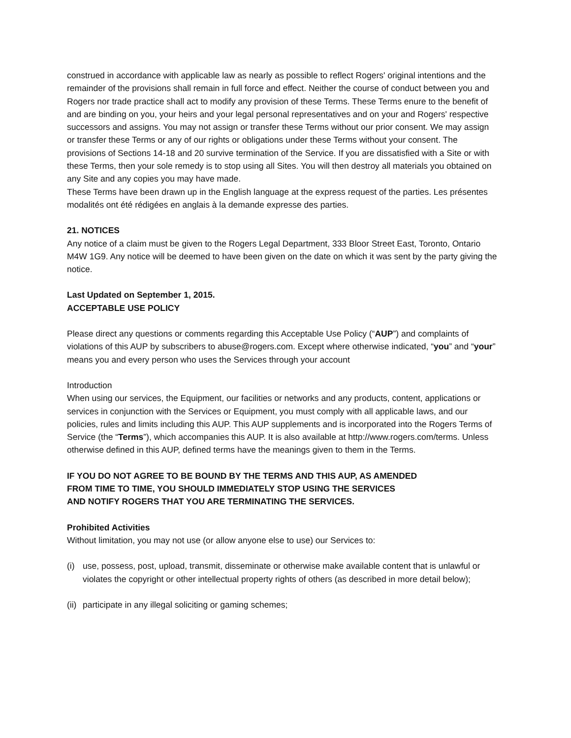construed in accordance with applicable law as nearly as possible to reflect Rogers' original intentions and the remainder of the provisions shall remain in full force and effect. Neither the course of conduct between you and Rogers nor trade practice shall act to modify any provision of these Terms. These Terms enure to the benefit of and are binding on you, your heirs and your legal personal representatives and on your and Rogers' respective successors and assigns. You may not assign or transfer these Terms without our prior consent. We may assign or transfer these Terms or any of our rights or obligations under these Terms without your consent. The provisions of Sections 14-18 and 20 survive termination of the Service. If you are dissatisfied with a Site or with these Terms, then your sole remedy is to stop using all Sites. You will then destroy all materials you obtained on any Site and any copies you may have made.
These Terms have been drawn up in the English language at the express request of the parties. Les présentes modalités ont été rédigées en anglais à la demande expresse des parties.
21. NOTICES
Any notice of a claim must be given to the Rogers Legal Department, 333 Bloor Street East, Toronto, Ontario M4W 1G9. Any notice will be deemed to have been given on the date on which it was sent by the party giving the notice.
Last Updated on September 1, 2015.
ACCEPTABLE USE POLICY
Please direct any questions or comments regarding this Acceptable Use Policy (“AUP”) and complaints of violations of this AUP by subscribers to abuse@rogers.com. Except where otherwise indicated, “you” and “your” means you and every person who uses the Services through your account
Introduction
When using our services, the Equipment, our facilities or networks and any products, content, applications or services in conjunction with the Services or Equipment, you must comply with all applicable laws, and our policies, rules and limits including this AUP. This AUP supplements and is incorporated into the Rogers Terms of Service (the “Terms”), which accompanies this AUP. It is also available at http://www.rogers.com/terms. Unless otherwise defined in this AUP, defined terms have the meanings given to them in the Terms.
IF YOU DO NOT AGREE TO BE BOUND BY THE TERMS AND THIS AUP, AS AMENDED
FROM TIME TO TIME, YOU SHOULD IMMEDIATELY STOP USING THE SERVICES
AND NOTIFY ROGERS THAT YOU ARE TERMINATING THE SERVICES.
Prohibited Activities
Without limitation, you may not use (or allow anyone else to use) our Services to:
(i) use, possess, post, upload, transmit, disseminate or otherwise make available content that is unlawful or violates the copyright or other intellectual property rights of others (as described in more detail below);
(ii) participate in any illegal soliciting or gaming schemes;